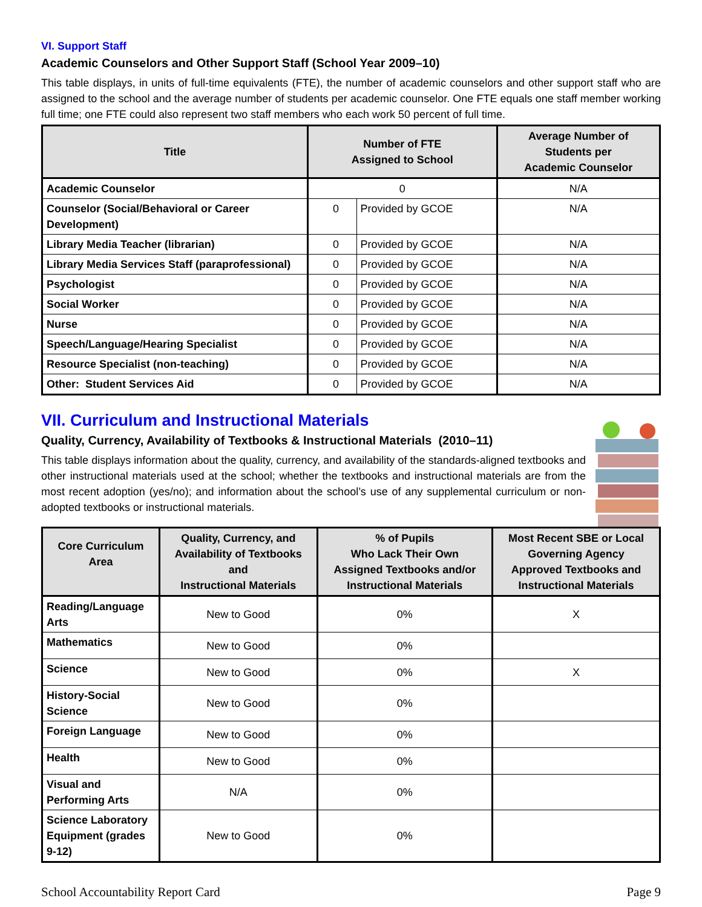VI. Support Staff
Academic Counselors and Other Support Staff (School Year 2009–10)
This table displays, in units of full-time equivalents (FTE), the number of academic counselors and other support staff who are assigned to the school and the average number of students per academic counselor. One FTE equals one staff member working full time; one FTE could also represent two staff members who each work 50 percent of full time.
| Title | Number of FTE Assigned to School | | Average Number of Students per Academic Counselor |
| --- | --- | --- | --- |
| Academic Counselor | 0 | | N/A |
| Counselor (Social/Behavioral or Career Development) | 0 | Provided by GCOE | N/A |
| Library Media Teacher (librarian) | 0 | Provided by GCOE | N/A |
| Library Media Services Staff (paraprofessional) | 0 | Provided by GCOE | N/A |
| Psychologist | 0 | Provided by GCOE | N/A |
| Social Worker | 0 | Provided by GCOE | N/A |
| Nurse | 0 | Provided by GCOE | N/A |
| Speech/Language/Hearing Specialist | 0 | Provided by GCOE | N/A |
| Resource Specialist (non-teaching) | 0 | Provided by GCOE | N/A |
| Other: Student Services Aid | 0 | Provided by GCOE | N/A |
VII. Curriculum and Instructional Materials
Quality, Currency, Availability of Textbooks & Instructional Materials (2010–11)
This table displays information about the quality, currency, and availability of the standards-aligned textbooks and other instructional materials used at the school; whether the textbooks and instructional materials are from the most recent adoption (yes/no); and information about the school’s use of any supplemental curriculum or non-adopted textbooks or instructional materials.
| Core Curriculum Area | Quality, Currency, and Availability of Textbooks and Instructional Materials | % of Pupils Who Lack Their Own Assigned Textbooks and/or Instructional Materials | Most Recent SBE or Local Governing Agency Approved Textbooks and Instructional Materials |
| --- | --- | --- | --- |
| Reading/Language Arts | New to Good | 0% | X |
| Mathematics | New to Good | 0% | |
| Science | New to Good | 0% | X |
| History-Social Science | New to Good | 0% | |
| Foreign Language | New to Good | 0% | |
| Health | New to Good | 0% | |
| Visual and Performing Arts | N/A | 0% | |
| Science Laboratory Equipment (grades 9-12) | New to Good | 0% | |
School Accountability Report Card Page 9